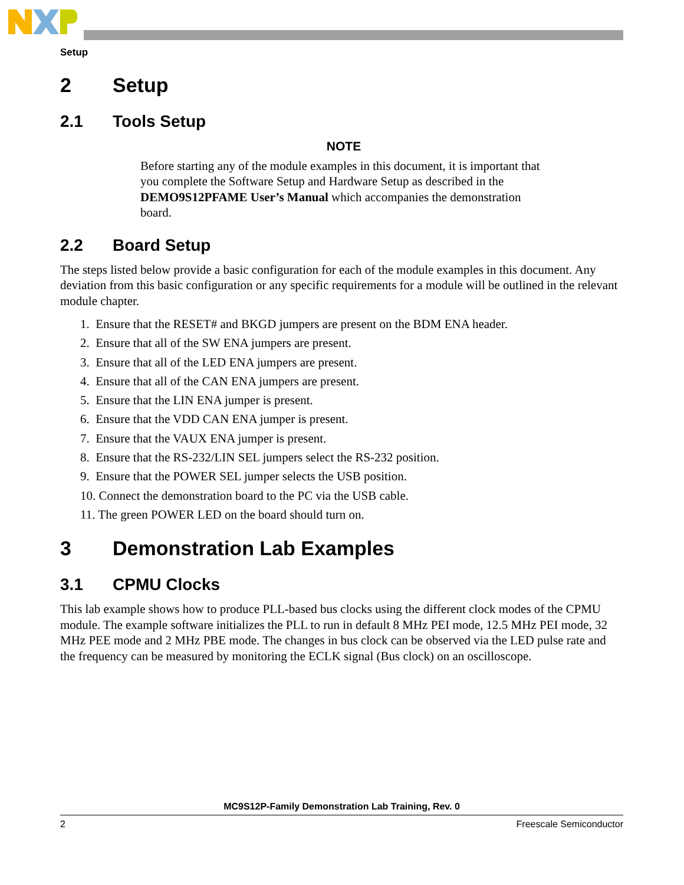Setup
2 Setup
2.1 Tools Setup
NOTE
Before starting any of the module examples in this document, it is important that you complete the Software Setup and Hardware Setup as described in the DEMO9S12PFAME User’s Manual which accompanies the demonstration board.
2.2 Board Setup
The steps listed below provide a basic configuration for each of the module examples in this document. Any deviation from this basic configuration or any specific requirements for a module will be outlined in the relevant module chapter.
1. Ensure that the RESET# and BKGD jumpers are present on the BDM ENA header.
2. Ensure that all of the SW ENA jumpers are present.
3. Ensure that all of the LED ENA jumpers are present.
4. Ensure that all of the CAN ENA jumpers are present.
5. Ensure that the LIN ENA jumper is present.
6. Ensure that the VDD CAN ENA jumper is present.
7. Ensure that the VAUX ENA jumper is present.
8. Ensure that the RS-232/LIN SEL jumpers select the RS-232 position.
9. Ensure that the POWER SEL jumper selects the USB position.
10. Connect the demonstration board to the PC via the USB cable.
11. The green POWER LED on the board should turn on.
3 Demonstration Lab Examples
3.1 CPMU Clocks
This lab example shows how to produce PLL-based bus clocks using the different clock modes of the CPMU module. The example software initializes the PLL to run in default 8 MHz PEI mode, 12.5 MHz PEI mode, 32 MHz PEE mode and 2 MHz PBE mode. The changes in bus clock can be observed via the LED pulse rate and the frequency can be measured by monitoring the ECLK signal (Bus clock) on an oscilloscope.
MC9S12P-Family Demonstration Lab Training, Rev. 0
2 Freescale Semiconductor